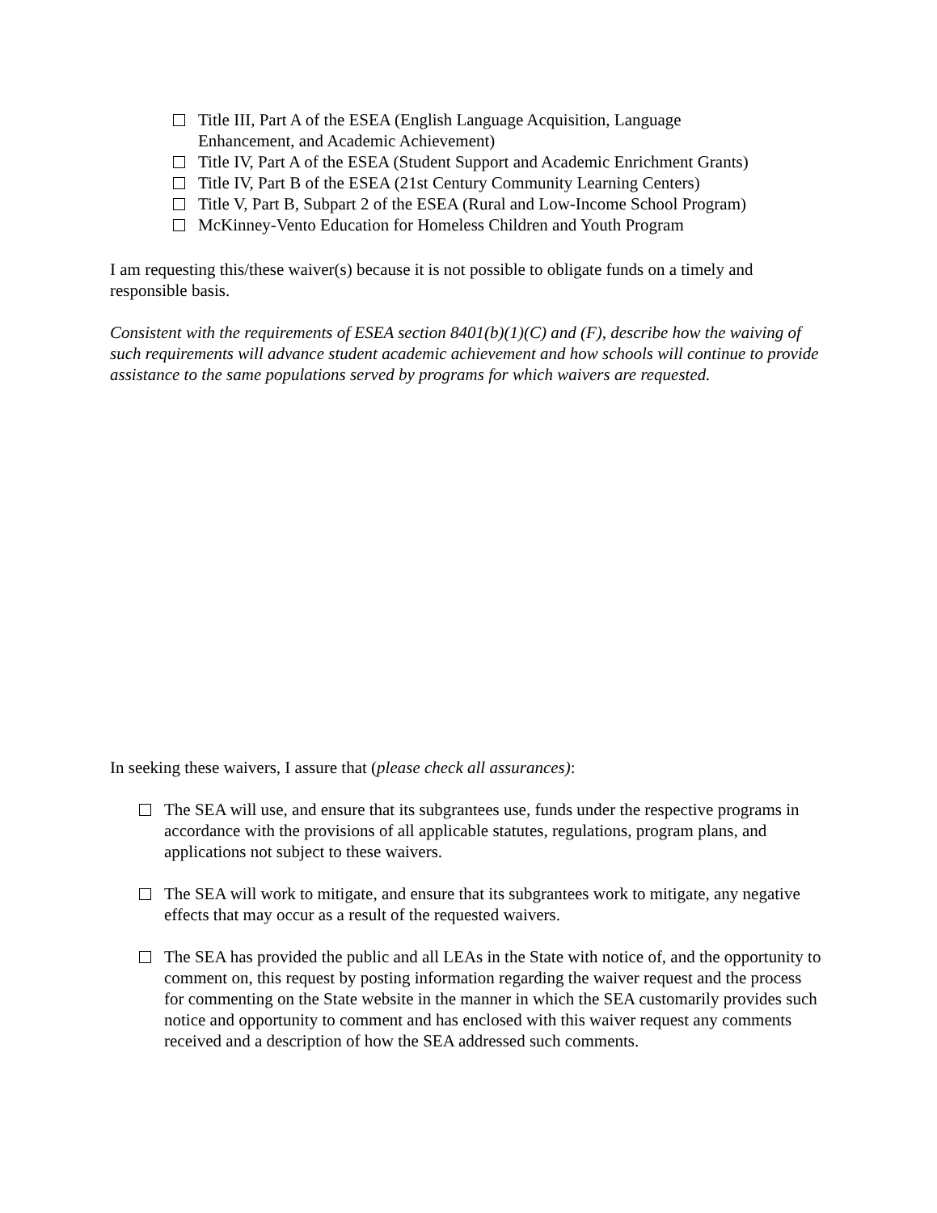Title III, Part A of the ESEA (English Language Acquisition, Language
Enhancement, and Academic Achievement)
Title IV, Part A of the ESEA (Student Support and Academic Enrichment Grants)
Title IV, Part B of the ESEA (21st Century Community Learning Centers)
Title V, Part B, Subpart 2 of the ESEA (Rural and Low-Income School Program)
McKinney-Vento Education for Homeless Children and Youth Program
I am requesting this/these waiver(s) because it is not possible to obligate funds on a timely and responsible basis.
Consistent with the requirements of ESEA section 8401(b)(1)(C) and (F), describe how the waiving of such requirements will advance student academic achievement and how schools will continue to provide assistance to the same populations served by programs for which waivers are requested.
In seeking these waivers, I assure that (please check all assurances):
The SEA will use, and ensure that its subgrantees use, funds under the respective programs in accordance with the provisions of all applicable statutes, regulations, program plans, and applications not subject to these waivers.
The SEA will work to mitigate, and ensure that its subgrantees work to mitigate, any negative effects that may occur as a result of the requested waivers.
The SEA has provided the public and all LEAs in the State with notice of, and the opportunity to comment on, this request by posting information regarding the waiver request and the process for commenting on the State website in the manner in which the SEA customarily provides such notice and opportunity to comment and has enclosed with this waiver request any comments received and a description of how the SEA addressed such comments.